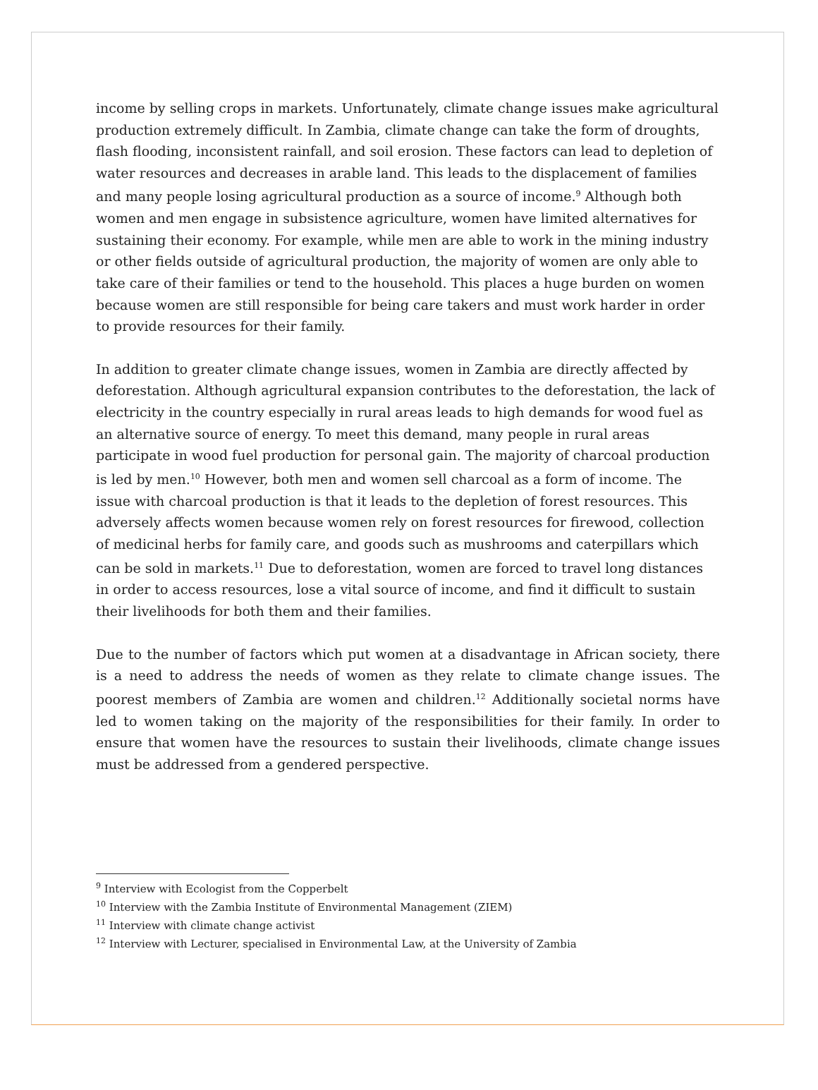income by selling crops in markets. Unfortunately, climate change issues make agricultural production extremely difficult. In Zambia, climate change can take the form of droughts, flash flooding, inconsistent rainfall, and soil erosion. These factors can lead to depletion of water resources and decreases in arable land. This leads to the displacement of families and many people losing agricultural production as a source of income.<sup>9</sup> Although both women and men engage in subsistence agriculture, women have limited alternatives for sustaining their economy. For example, while men are able to work in the mining industry or other fields outside of agricultural production, the majority of women are only able to take care of their families or tend to the household. This places a huge burden on women because women are still responsible for being care takers and must work harder in order to provide resources for their family.
In addition to greater climate change issues, women in Zambia are directly affected by deforestation. Although agricultural expansion contributes to the deforestation, the lack of electricity in the country especially in rural areas leads to high demands for wood fuel as an alternative source of energy. To meet this demand, many people in rural areas participate in wood fuel production for personal gain. The majority of charcoal production is led by men.<sup>10</sup> However, both men and women sell charcoal as a form of income. The issue with charcoal production is that it leads to the depletion of forest resources. This adversely affects women because women rely on forest resources for firewood, collection of medicinal herbs for family care, and goods such as mushrooms and caterpillars which can be sold in markets.<sup>11</sup> Due to deforestation, women are forced to travel long distances in order to access resources, lose a vital source of income, and find it difficult to sustain their livelihoods for both them and their families.
Due to the number of factors which put women at a disadvantage in African society, there is a need to address the needs of women as they relate to climate change issues. The poorest members of Zambia are women and children.<sup>12</sup> Additionally societal norms have led to women taking on the majority of the responsibilities for their family. In order to ensure that women have the resources to sustain their livelihoods, climate change issues must be addressed from a gendered perspective.
<sup>9</sup> Interview with Ecologist from the Copperbelt
<sup>10</sup> Interview with the Zambia Institute of Environmental Management (ZIEM)
<sup>11</sup> Interview with climate change activist
<sup>12</sup> Interview with Lecturer, specialised in Environmental Law, at the University of Zambia